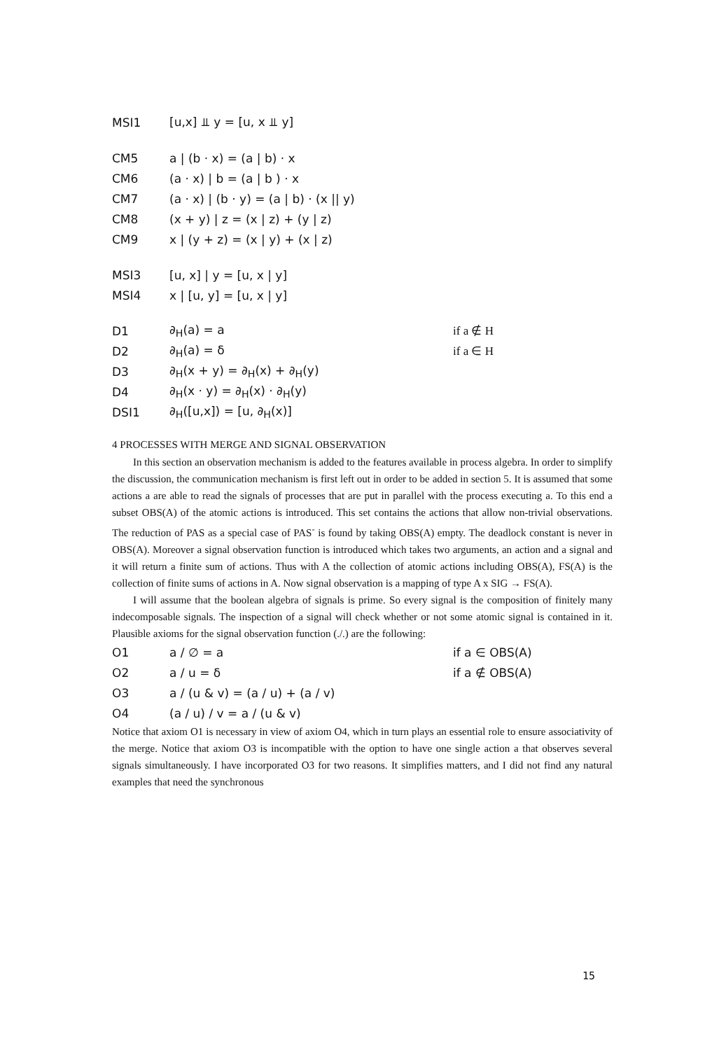MSI1 [u,x] ⫫ y = [u, x ⫫ y]
CM5 a | (b · x) = (a | b) · x
CM6 (a · x) | b = (a | b ) · x
CM7 (a · x) | (b · y) = (a | b) · (x || y)
CM8 (x + y) | z = (x | z) + (y | z)
CM9 x | (y + z) = (x | y) + (x | z)
MSI3 [u, x] | y = [u, x | y]
MSI4 x | [u, y] = [u, x | y]
D1 ∂<sub>H</sub>(a) = a if a ∉ H
D2 ∂<sub>H</sub>(a) = δ if a ∈ H
D3 ∂<sub>H</sub>(x + y) = ∂<sub>H</sub>(x) + ∂<sub>H</sub>(y)
D4 ∂<sub>H</sub>(x · y) = ∂<sub>H</sub>(x) · ∂<sub>H</sub>(y)
DSI1 ∂<sub>H</sub>([u,x]) = [u, ∂<sub>H</sub>(x)]
4 PROCESSES WITH MERGE AND SIGNAL OBSERVATION
In this section an observation mechanism is added to the features available in process algebra. In order to simplify the discussion, the communication mechanism is first left out in order to be added in section 5. It is assumed that some actions a are able to read the signals of processes that are put in parallel with the process executing a. To this end a subset OBS(A) of the atomic actions is introduced. This set contains the actions that allow non-trivial observations. The reduction of PAS as a special case of PAS<sup>-</sup> is found by taking OBS(A) empty. The deadlock constant is never in OBS(A). Moreover a signal observation function is introduced which takes two arguments, an action and a signal and it will return a finite sum of actions. Thus with A the collection of atomic actions including OBS(A), FS(A) is the collection of finite sums of actions in A. Now signal observation is a mapping of type A x SIG → FS(A).
I will assume that the boolean algebra of signals is prime. So every signal is the composition of finitely many indecomposable signals. The inspection of a signal will check whether or not some atomic signal is contained in it. Plausible axioms for the signal observation function (./.) are the following:
O1 a / ∅ = a if a ∈ OBS(A)
O2 a / u = δ if a ∉ OBS(A)
O3 a / (u & v) = (a / u) + (a / v)
O4 (a / u) / v = a / (u & v)
Notice that axiom O1 is necessary in view of axiom O4, which in turn plays an essential role to ensure associativity of the merge. Notice that axiom O3 is incompatible with the option to have one single action a that observes several signals simultaneously. I have incorporated O3 for two reasons. It simplifies matters, and I did not find any natural examples that need the synchronous
15